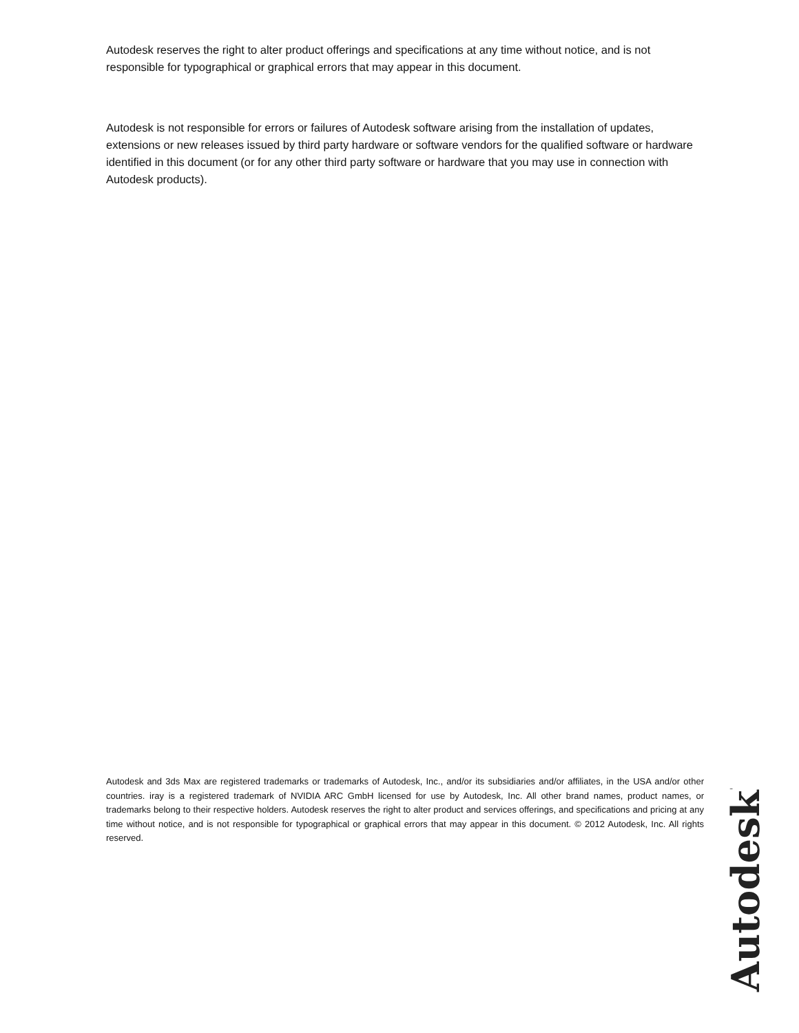Autodesk reserves the right to alter product offerings and specifications at any time without notice, and is not responsible for typographical or graphical errors that may appear in this document.
Autodesk is not responsible for errors or failures of Autodesk software arising from the installation of updates, extensions or new releases issued by third party hardware or software vendors for the qualified software or hardware identified in this document (or for any other third party software or hardware that you may use in connection with Autodesk products).
Autodesk and 3ds Max are registered trademarks or trademarks of Autodesk, Inc., and/or its subsidiaries and/or affiliates, in the USA and/or other countries. iray is a registered trademark of NVIDIA ARC GmbH licensed for use by Autodesk, Inc. All other brand names, product names, or trademarks belong to their respective holders. Autodesk reserves the right to alter product and services offerings, and specifications and pricing at any time without notice, and is not responsible for typographical or graphical errors that may appear in this document. © 2012 Autodesk, Inc. All rights reserved.
Autodesk®